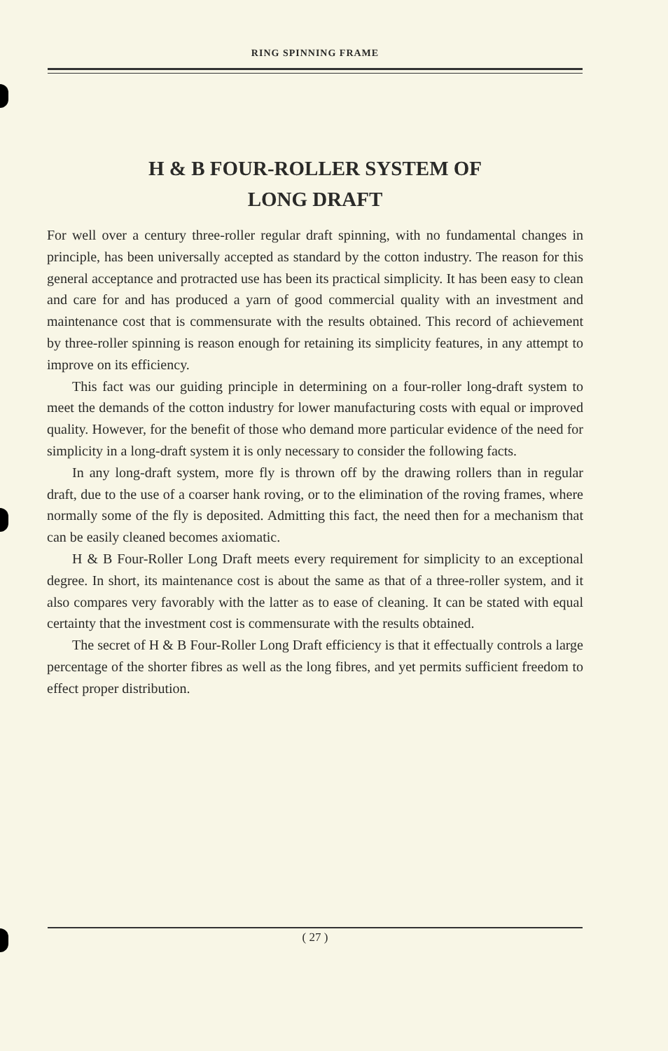RING SPINNING FRAME
H & B FOUR-ROLLER SYSTEM OF
LONG DRAFT
For well over a century three-roller regular draft spinning, with no fundamental changes in principle, has been universally accepted as standard by the cotton industry. The reason for this general acceptance and protracted use has been its practical simplicity. It has been easy to clean and care for and has produced a yarn of good commercial quality with an investment and maintenance cost that is commensurate with the results obtained. This record of achievement by three-roller spinning is reason enough for retaining its simplicity features, in any attempt to improve on its efficiency.
This fact was our guiding principle in determining on a four-roller long-draft system to meet the demands of the cotton industry for lower manufacturing costs with equal or improved quality. However, for the benefit of those who demand more particular evidence of the need for simplicity in a long-draft system it is only necessary to consider the following facts.
In any long-draft system, more fly is thrown off by the drawing rollers than in regular draft, due to the use of a coarser hank roving, or to the elimination of the roving frames, where normally some of the fly is deposited. Admitting this fact, the need then for a mechanism that can be easily cleaned becomes axiomatic.
H & B Four-Roller Long Draft meets every requirement for simplicity to an exceptional degree. In short, its maintenance cost is about the same as that of a three-roller system, and it also compares very favorably with the latter as to ease of cleaning. It can be stated with equal certainty that the investment cost is commensurate with the results obtained.
The secret of H & B Four-Roller Long Draft efficiency is that it effectually controls a large percentage of the shorter fibres as well as the long fibres, and yet permits sufficient freedom to effect proper distribution.
( 27 )